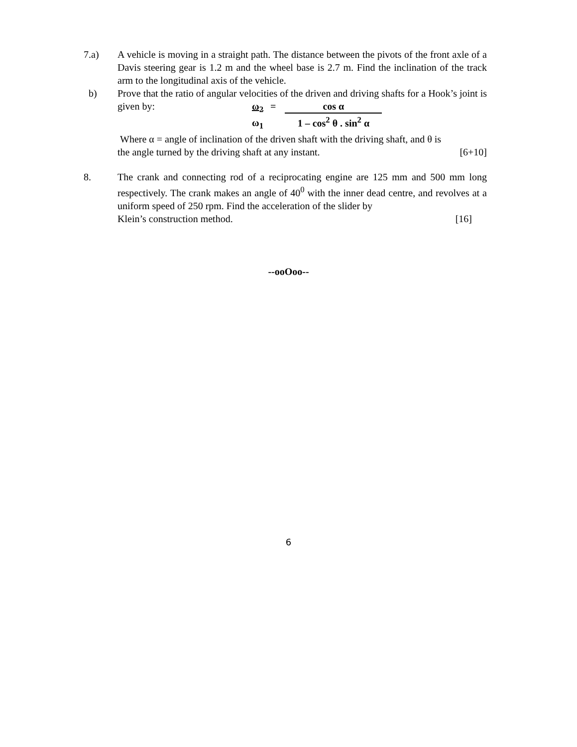7.a) A vehicle is moving in a straight path. The distance between the pivots of the front axle of a Davis steering gear is 1.2 m and the wheel base is 2.7 m. Find the inclination of the track arm to the longitudinal axis of the vehicle.
b) Prove that the ratio of angular velocities of the driven and driving shafts for a Hook’s joint is given by:
ω<sub>2</sub>
ω<sub>1</sub>
= cos α
1 – cos<sup>2</sup> θ . sin<sup>2</sup> α
Where α = angle of inclination of the driven shaft with the driving shaft, and θ is
the angle turned by the driving shaft at any instant. [6+10]
8. The crank and connecting rod of a reciprocating engine are 125 mm and 500 mm long respectively. The crank makes an angle of 40<sup>0</sup> with the inner dead centre, and revolves at a uniform speed of 250 rpm. Find the acceleration of the slider by
Klein’s construction method. [16]
--ooOoo--
6